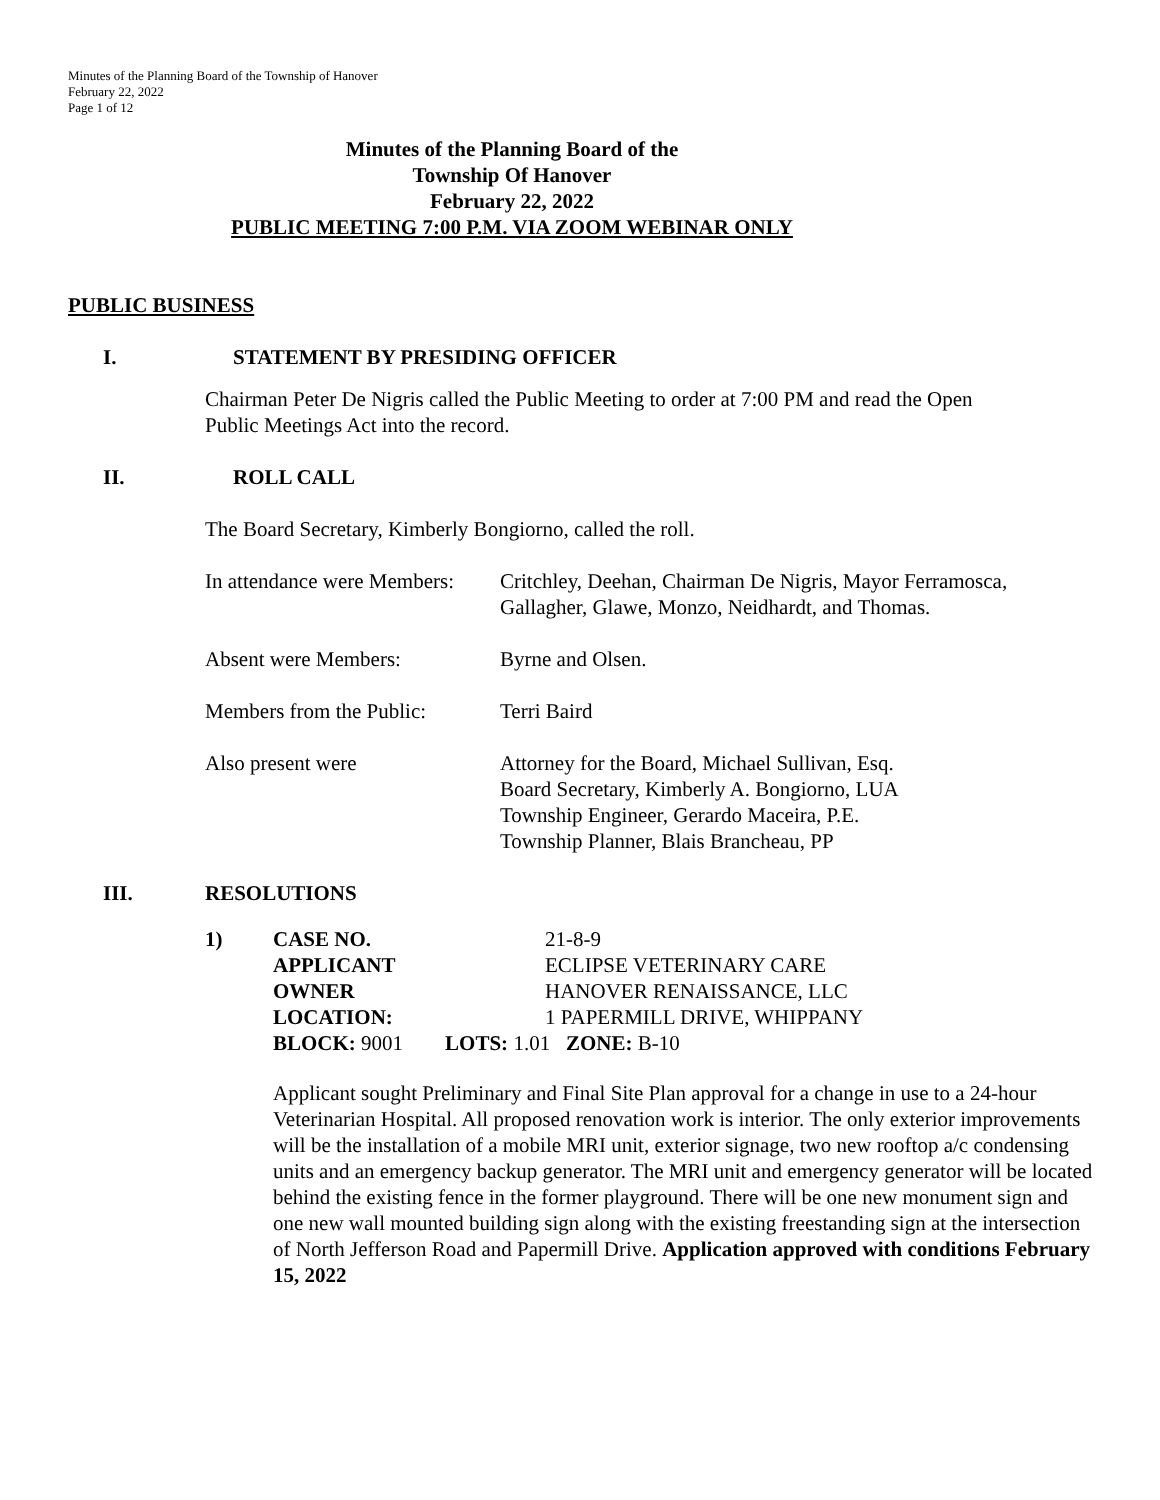Minutes of the Planning Board of the Township of Hanover
February 22, 2022
Page 1 of 12
Minutes of the Planning Board of the
Township Of Hanover
February 22, 2022
PUBLIC MEETING 7:00 P.M. VIA ZOOM WEBINAR ONLY
PUBLIC BUSINESS
I. STATEMENT BY PRESIDING OFFICER
Chairman Peter De Nigris called the Public Meeting to order at 7:00 PM and read the Open
Public Meetings Act into the record.
II. ROLL CALL
The Board Secretary, Kimberly Bongiorno, called the roll.
In attendance were Members: Critchley, Deehan, Chairman De Nigris, Mayor Ferramosca,
Gallagher, Glawe, Monzo, Neidhardt, and Thomas.
Absent were Members: Byrne and Olsen.
Members from the Public: Terri Baird
Also present were Attorney for the Board, Michael Sullivan, Esq.
Board Secretary, Kimberly A. Bongiorno, LUA
Township Engineer, Gerardo Maceira, P.E.
Township Planner, Blais Brancheau, PP
III. RESOLUTIONS
| 1) | CASE NO. | 21-8-9 |
| | APPLICANT | ECLIPSE VETERINARY CARE |
| | OWNER | HANOVER RENAISSANCE, LLC |
| | LOCATION: | 1 PAPERMILL DRIVE, WHIPPANY |
| | BLOCK: 9001 LOTS: 1.01 ZONE: B-10 | |
Applicant sought Preliminary and Final Site Plan approval for a change in use to a 24-hour Veterinarian Hospital. All proposed renovation work is interior. The only exterior improvements will be the installation of a mobile MRI unit, exterior signage, two new rooftop a/c condensing units and an emergency backup generator. The MRI unit and emergency generator will be located behind the existing fence in the former playground. There will be one new monument sign and one new wall mounted building sign along with the existing freestanding sign at the intersection of North Jefferson Road and Papermill Drive. Application approved with conditions February 15, 2022